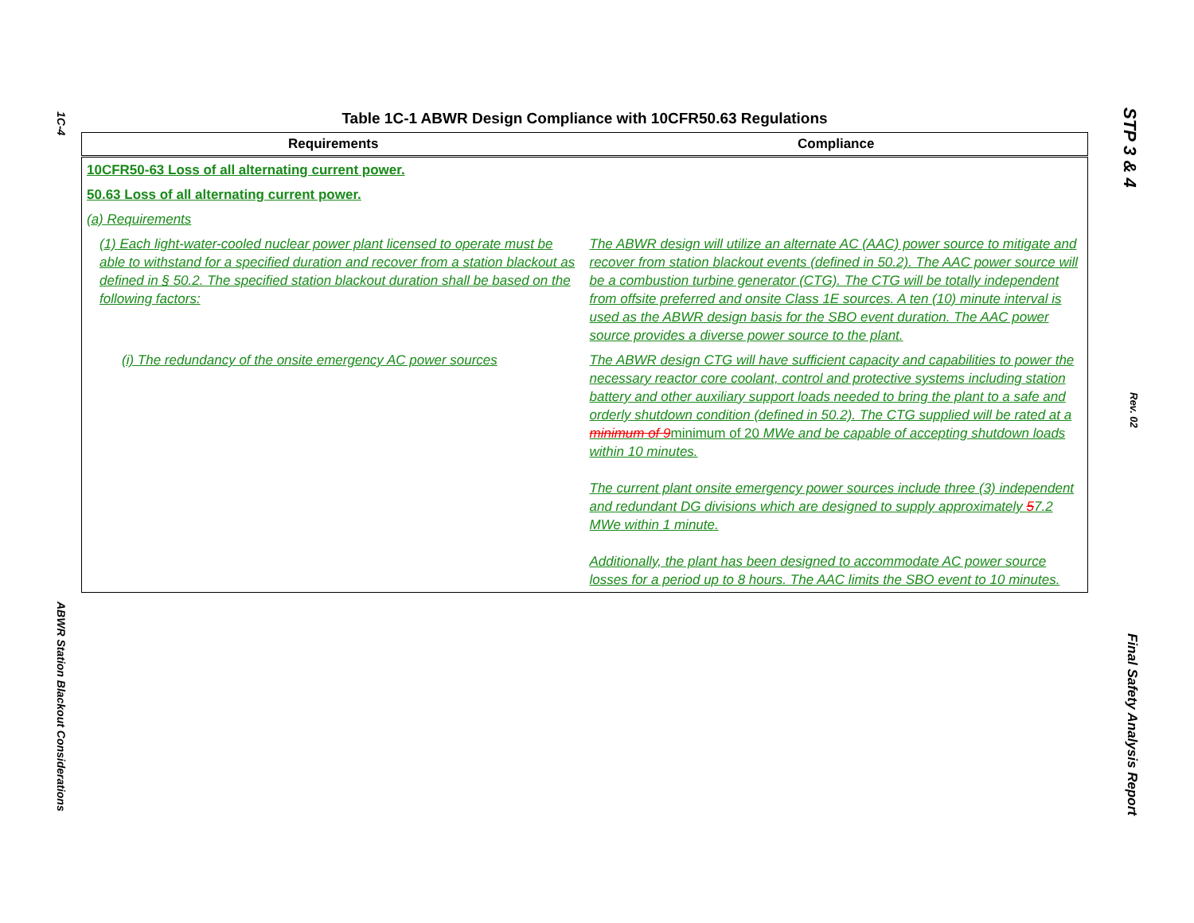1C-4
ABWR Station Blackout Considerations
Table 1C-1 ABWR Design Compliance with 10CFR50.63 Regulations
| Requirements | Compliance |
| --- | --- |
| 10CFR50-63 Loss of all alternating current power. | |
| 50.63 Loss of all alternating current power. | |
| (a) Requirements | |
| (1) Each light-water-cooled nuclear power plant licensed to operate must be able to withstand for a specified duration and recover from a station blackout as defined in § 50.2. The specified station blackout duration shall be based on the following factors: | The ABWR design will utilize an alternate AC (AAC) power source to mitigate and recover from station blackout events (defined in 50.2). The AAC power source will be a combustion turbine generator (CTG). The CTG will be totally independent from offsite preferred and onsite Class 1E sources. A ten (10) minute interval is used as the ABWR design basis for the SBO event duration. The AAC power source provides a diverse power source to the plant. |
| (i) The redundancy of the onsite emergency AC power sources | The ABWR design CTG will have sufficient capacity and capabilities to power the necessary reactor core coolant, control and protective systems including station battery and other auxiliary support loads needed to bring the plant to a safe and orderly shutdown condition (defined in 50.2). The CTG supplied will be rated at a minimum of 9 minimum of 20 MWe and be capable of accepting shutdown loads within 10 minutes. The current plant onsite emergency power sources include three (3) independent and redundant DG divisions which are designed to supply approximately 5 7.2 MWe within 1 minute. Additionally, the plant has been designed to accommodate AC power source losses for a period up to 8 hours. The AAC limits the SBO event to 10 minutes. |
STP 3 & 4
Rev. 02
Final Safety Analysis Report